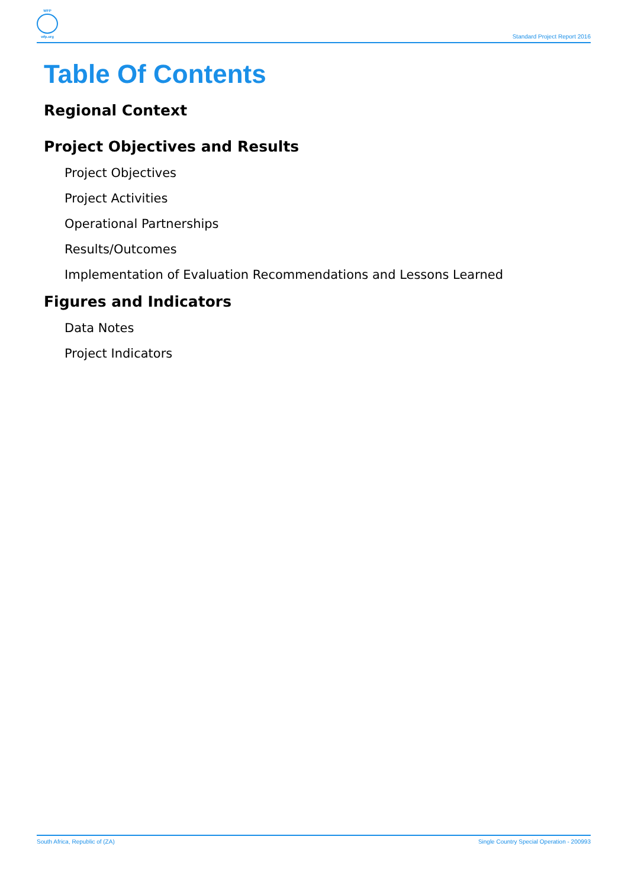WFP
wfp.org
Standard Project Report 2016
Table Of Contents
Regional Context
Project Objectives and Results
Project Objectives
Project Activities
Operational Partnerships
Results/Outcomes
Implementation of Evaluation Recommendations and Lessons Learned
Figures and Indicators
Data Notes
Project Indicators
South Africa, Republic of (ZA) Single Country Special Operation - 200993